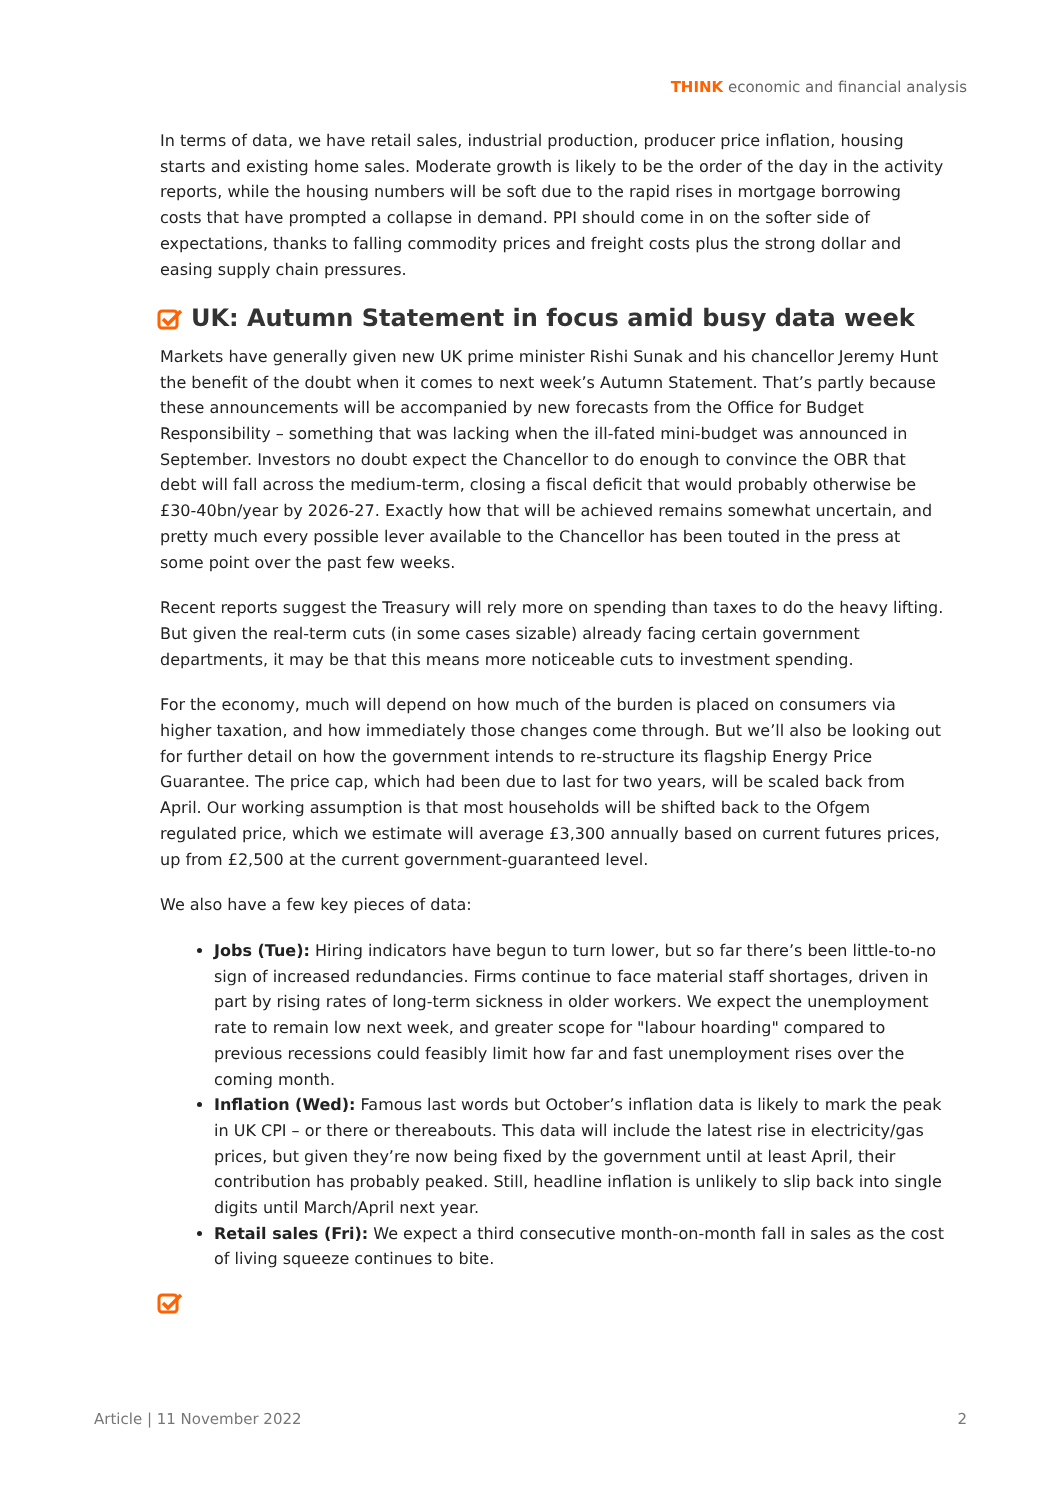THINK economic and financial analysis
In terms of data, we have retail sales, industrial production, producer price inflation, housing starts and existing home sales. Moderate growth is likely to be the order of the day in the activity reports, while the housing numbers will be soft due to the rapid rises in mortgage borrowing costs that have prompted a collapse in demand. PPI should come in on the softer side of expectations, thanks to falling commodity prices and freight costs plus the strong dollar and easing supply chain pressures.
UK: Autumn Statement in focus amid busy data week
Markets have generally given new UK prime minister Rishi Sunak and his chancellor Jeremy Hunt the benefit of the doubt when it comes to next week’s Autumn Statement. That’s partly because these announcements will be accompanied by new forecasts from the Office for Budget Responsibility – something that was lacking when the ill-fated mini-budget was announced in September. Investors no doubt expect the Chancellor to do enough to convince the OBR that debt will fall across the medium-term, closing a fiscal deficit that would probably otherwise be £30-40bn/year by 2026-27. Exactly how that will be achieved remains somewhat uncertain, and pretty much every possible lever available to the Chancellor has been touted in the press at some point over the past few weeks.
Recent reports suggest the Treasury will rely more on spending than taxes to do the heavy lifting. But given the real-term cuts (in some cases sizable) already facing certain government departments, it may be that this means more noticeable cuts to investment spending.
For the economy, much will depend on how much of the burden is placed on consumers via higher taxation, and how immediately those changes come through. But we’ll also be looking out for further detail on how the government intends to re-structure its flagship Energy Price Guarantee. The price cap, which had been due to last for two years, will be scaled back from April. Our working assumption is that most households will be shifted back to the Ofgem regulated price, which we estimate will average £3,300 annually based on current futures prices, up from £2,500 at the current government-guaranteed level.
We also have a few key pieces of data:
Jobs (Tue): Hiring indicators have begun to turn lower, but so far there’s been little-to-no sign of increased redundancies. Firms continue to face material staff shortages, driven in part by rising rates of long-term sickness in older workers. We expect the unemployment rate to remain low next week, and greater scope for "labour hoarding" compared to previous recessions could feasibly limit how far and fast unemployment rises over the coming month.
Inflation (Wed): Famous last words but October’s inflation data is likely to mark the peak in UK CPI – or there or thereabouts. This data will include the latest rise in electricity/gas prices, but given they’re now being fixed by the government until at least April, their contribution has probably peaked. Still, headline inflation is unlikely to slip back into single digits until March/April next year.
Retail sales (Fri): We expect a third consecutive month-on-month fall in sales as the cost of living squeeze continues to bite.
Article | 11 November 2022 2